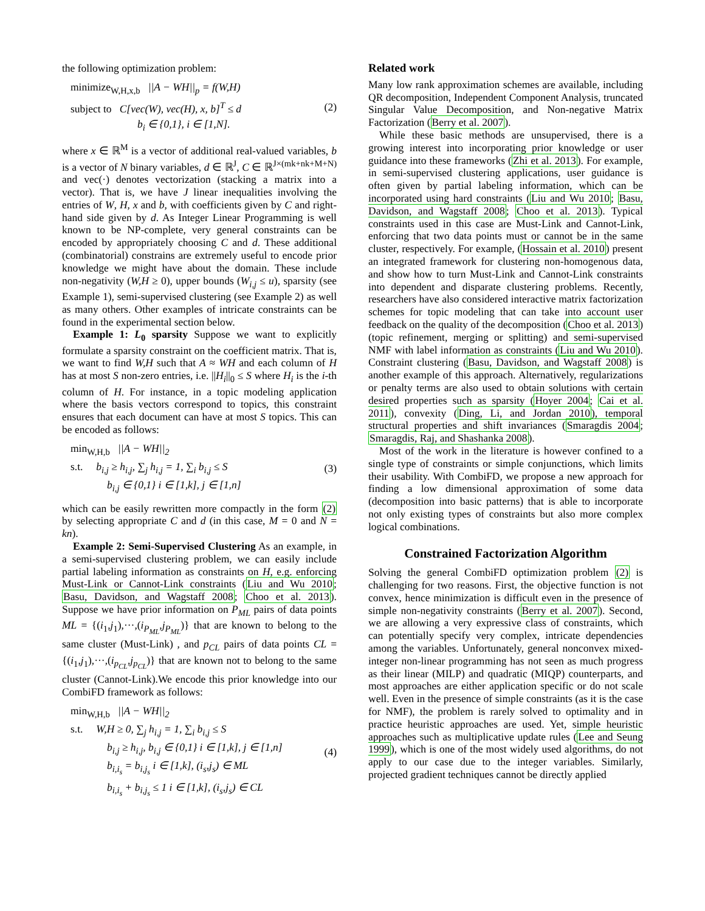the following optimization problem:
minimize<sub>W,H,x,b</sub> ||A − WH||<sub>p</sub> = f(W,H)
subject to C[vec(W), vec(H), x, b]<sup>T</sup> ≤ d
b<sub>i</sub> ∈ {0,1}, i ∈ [1,N].
(2)
where x ∈ ℝ<sup>M</sup> is a vector of additional real-valued variables, b is a vector of N binary variables, d ∈ ℝ<sup>J</sup>, C ∈ ℝ<sup>J×(mk+nk+M+N)</sup> and vec(·) denotes vectorization (stacking a matrix into a vector). That is, we have J linear inequalities involving the entries of W, H, x and b, with coefficients given by C and right-hand side given by d. As Integer Linear Programming is well known to be NP-complete, very general constraints can be encoded by appropriately choosing C and d. These additional (combinatorial) constrains are extremely useful to encode prior knowledge we might have about the domain. These include non-negativity (W,H ≥ 0), upper bounds (W<sub>i,j</sub> ≤ u), sparsity (see Example 1), semi-supervised clustering (see Example 2) as well as many others. Other examples of intricate constraints can be found in the experimental section below.
Example 1: L<sub>0</sub> sparsity Suppose we want to explicitly formulate a sparsity constraint on the coefficient matrix. That is, we want to find W,H such that A ≈ WH and each column of H has at most S non-zero entries, i.e. ||H<sub>i</sub>||<sub>0</sub> ≤ S where H<sub>i</sub> is the i-th column of H. For instance, in a topic modeling application where the basis vectors correspond to topics, this constraint ensures that each document can have at most S topics. This can be encoded as follows:
min<sub>W,H,b</sub> ||A − WH||<sub>2</sub>
s.t. b<sub>i,j</sub> ≥ h<sub>i,j</sub>, ∑<sub>j</sub> h<sub>i,j</sub> = 1, ∑<sub>i</sub> b<sub>i,j</sub> ≤ S
b<sub>i,j</sub> ∈ {0,1} i ∈ [1,k], j ∈ [1,n]
(3)
which can be easily rewritten more compactly in the form (2) by selecting appropriate C and d (in this case, M = 0 and N = kn).
Example 2: Semi-Supervised Clustering As an example, in a semi-supervised clustering problem, we can easily include partial labeling information as constraints on H, e.g. enforcing Must-Link or Cannot-Link constraints (Liu and Wu 2010; Basu, Davidson, and Wagstaff 2008; Choo et al. 2013). Suppose we have prior information on P<sub>ML</sub> pairs of data points ML = {(i<sub>1</sub>,j<sub>1</sub>),···,(i<sub>P<sub>ML</sub></sub>,j<sub>P<sub>ML</sub></sub>)} that are known to belong to the same cluster (Must-Link) , and p<sub>CL</sub> pairs of data points CL = {(i<sub>1</sub>,j<sub>1</sub>),···,(i<sub>p<sub>CL</sub></sub>,j<sub>p<sub>CL</sub></sub>)} that are known not to belong to the same cluster (Cannot-Link).We encode this prior knowledge into our CombiFD framework as follows:
min<sub>W,H,b</sub> ||A − WH||<sub>2</sub>
s.t. W,H ≥ 0, ∑<sub>j</sub> h<sub>i,j</sub> = 1, ∑<sub>i</sub> b<sub>i,j</sub> ≤ S
b<sub>i,j</sub> ≥ h<sub>i,j</sub>, b<sub>i,j</sub> ∈ {0,1} i ∈ [1,k], j ∈ [1,n]
b<sub>i,i<sub>s</sub></sub> = b<sub>i,j<sub>s</sub></sub> i ∈ [1,k], (i<sub>s</sub>,j<sub>s</sub>) ∈ ML
b<sub>i,i<sub>s</sub></sub> + b<sub>i,j<sub>s</sub></sub> ≤ 1 i ∈ [1,k], (i<sub>s</sub>,j<sub>s</sub>) ∈ CL
(4)
Related work
Many low rank approximation schemes are available, including QR decomposition, Independent Component Analysis, truncated Singular Value Decomposition, and Non-negative Matrix Factorization (Berry et al. 2007).
While these basic methods are unsupervised, there is a growing interest into incorporating prior knowledge or user guidance into these frameworks (Zhi et al. 2013). For example, in semi-supervised clustering applications, user guidance is often given by partial labeling information, which can be incorporated using hard constraints (Liu and Wu 2010; Basu, Davidson, and Wagstaff 2008; Choo et al. 2013). Typical constraints used in this case are Must-Link and Cannot-Link, enforcing that two data points must or cannot be in the same cluster, respectively. For example, (Hossain et al. 2010) present an integrated framework for clustering non-homogenous data, and show how to turn Must-Link and Cannot-Link constraints into dependent and disparate clustering problems. Recently, researchers have also considered interactive matrix factorization schemes for topic modeling that can take into account user feedback on the quality of the decomposition (Choo et al. 2013) (topic refinement, merging or splitting) and semi-supervised NMF with label information as constraints (Liu and Wu 2010). Constraint clustering (Basu, Davidson, and Wagstaff 2008) is another example of this approach. Alternatively, regularizations or penalty terms are also used to obtain solutions with certain desired properties such as sparsity (Hoyer 2004; Cai et al. 2011), convexity (Ding, Li, and Jordan 2010), temporal structural properties and shift invariances (Smaragdis 2004; Smaragdis, Raj, and Shashanka 2008).
Most of the work in the literature is however confined to a single type of constraints or simple conjunctions, which limits their usability. With CombiFD, we propose a new approach for finding a low dimensional approximation of some data (decomposition into basic patterns) that is able to incorporate not only existing types of constraints but also more complex logical combinations.
Constrained Factorization Algorithm
Solving the general CombiFD optimization problem (2) is challenging for two reasons. First, the objective function is not convex, hence minimization is difficult even in the presence of simple non-negativity constraints (Berry et al. 2007). Second, we are allowing a very expressive class of constraints, which can potentially specify very complex, intricate dependencies among the variables. Unfortunately, general nonconvex mixed-integer non-linear programming has not seen as much progress as their linear (MILP) and quadratic (MIQP) counterparts, and most approaches are either application specific or do not scale well. Even in the presence of simple constraints (as it is the case for NMF), the problem is rarely solved to optimality and in practice heuristic approaches are used. Yet, simple heuristic approaches such as multiplicative update rules (Lee and Seung 1999), which is one of the most widely used algorithms, do not apply to our case due to the integer variables. Similarly, projected gradient techniques cannot be directly applied